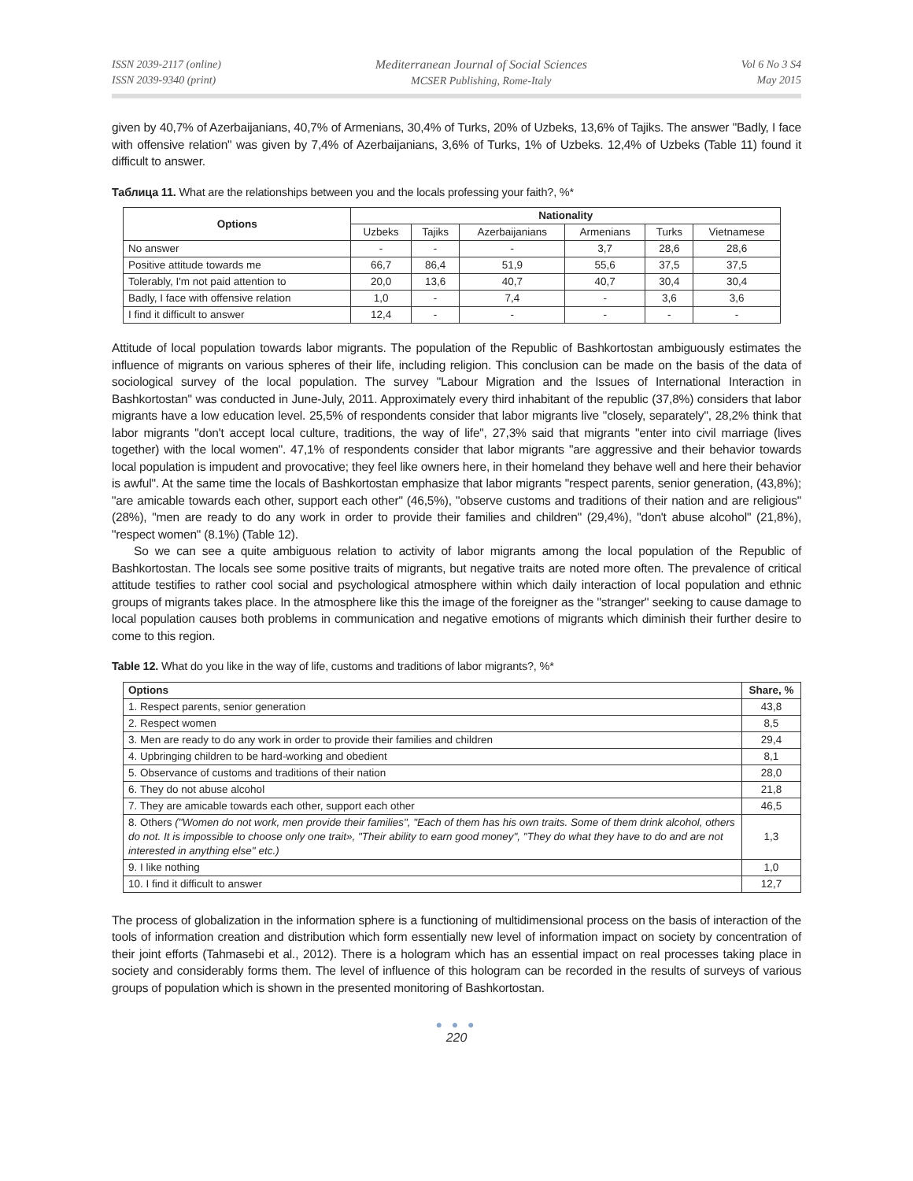ISSN 2039-2117 (online)
ISSN 2039-9340 (print)
Mediterranean Journal of Social Sciences
MCSER Publishing, Rome-Italy
Vol 6 No 3 S4
May 2015
given by 40,7% of Azerbaijanians, 40,7% of Armenians, 30,4% of Turks, 20% of Uzbeks, 13,6% of Tajiks. The answer "Badly, I face with offensive relation" was given by 7,4% of Azerbaijanians, 3,6% of Turks, 1% of Uzbeks. 12,4% of Uzbeks (Table 11) found it difficult to answer.
Таблица 11. What are the relationships between you and the locals professing your faith?, %*
| Options | Nationality | | | | | |
| --- | --- | --- | --- | --- | --- | --- |
| | Uzbeks | Tajiks | Azerbaijanians | Armenians | Turks | Vietnamese |
| No answer | - | - | - | 3,7 | 28,6 | 28,6 |
| Positive attitude towards me | 66,7 | 86,4 | 51,9 | 55,6 | 37,5 | 37,5 |
| Tolerably, I'm not paid attention to | 20,0 | 13,6 | 40,7 | 40,7 | 30,4 | 30,4 |
| Badly, I face with offensive relation | 1,0 | - | 7,4 | - | 3,6 | 3,6 |
| I find it difficult to answer | 12,4 | - | - | - | - | - |
Attitude of local population towards labor migrants. The population of the Republic of Bashkortostan ambiguously estimates the influence of migrants on various spheres of their life, including religion. This conclusion can be made on the basis of the data of sociological survey of the local population. The survey "Labour Migration and the Issues of International Interaction in Bashkortostan" was conducted in June-July, 2011. Approximately every third inhabitant of the republic (37,8%) considers that labor migrants have a low education level. 25,5% of respondents consider that labor migrants live "closely, separately", 28,2% think that labor migrants "don't accept local culture, traditions, the way of life", 27,3% said that migrants "enter into civil marriage (lives together) with the local women". 47,1% of respondents consider that labor migrants "are aggressive and their behavior towards local population is impudent and provocative; they feel like owners here, in their homeland they behave well and here their behavior is awful". At the same time the locals of Bashkortostan emphasize that labor migrants "respect parents, senior generation, (43,8%); "are amicable towards each other, support each other" (46,5%), "observe customs and traditions of their nation and are religious" (28%), "men are ready to do any work in order to provide their families and children" (29,4%), "don't abuse alcohol" (21,8%), "respect women" (8.1%) (Table 12).
So we can see a quite ambiguous relation to activity of labor migrants among the local population of the Republic of Bashkortostan. The locals see some positive traits of migrants, but negative traits are noted more often. The prevalence of critical attitude testifies to rather cool social and psychological atmosphere within which daily interaction of local population and ethnic groups of migrants takes place. In the atmosphere like this the image of the foreigner as the "stranger" seeking to cause damage to local population causes both problems in communication and negative emotions of migrants which diminish their further desire to come to this region.
Table 12. What do you like in the way of life, customs and traditions of labor migrants?, %*
| Options | Share, % |
| --- | --- |
| 1. Respect parents, senior generation | 43,8 |
| 2. Respect women | 8,5 |
| 3. Men are ready to do any work in order to provide their families and children | 29,4 |
| 4. Upbringing children to be hard-working and obedient | 8,1 |
| 5. Observance of customs and traditions of their nation | 28,0 |
| 6. They do not abuse alcohol | 21,8 |
| 7. They are amicable towards each other, support each other | 46,5 |
| 8. Others ("Women do not work, men provide their families", "Each of them has his own traits. Some of them drink alcohol, others do not. It is impossible to choose only one trait», "Their ability to earn good money", "They do what they have to do and are not interested in anything else" etc.) | 1,3 |
| 9. I like nothing | 1,0 |
| 10. I find it difficult to answer | 12,7 |
The process of globalization in the information sphere is a functioning of multidimensional process on the basis of interaction of the tools of information creation and distribution which form essentially new level of information impact on society by concentration of their joint efforts (Tahmasebi et al., 2012). There is a hologram which has an essential impact on real processes taking place in society and considerably forms them. The level of influence of this hologram can be recorded in the results of surveys of various groups of population which is shown in the presented monitoring of Bashkortostan.
● ● ●
220